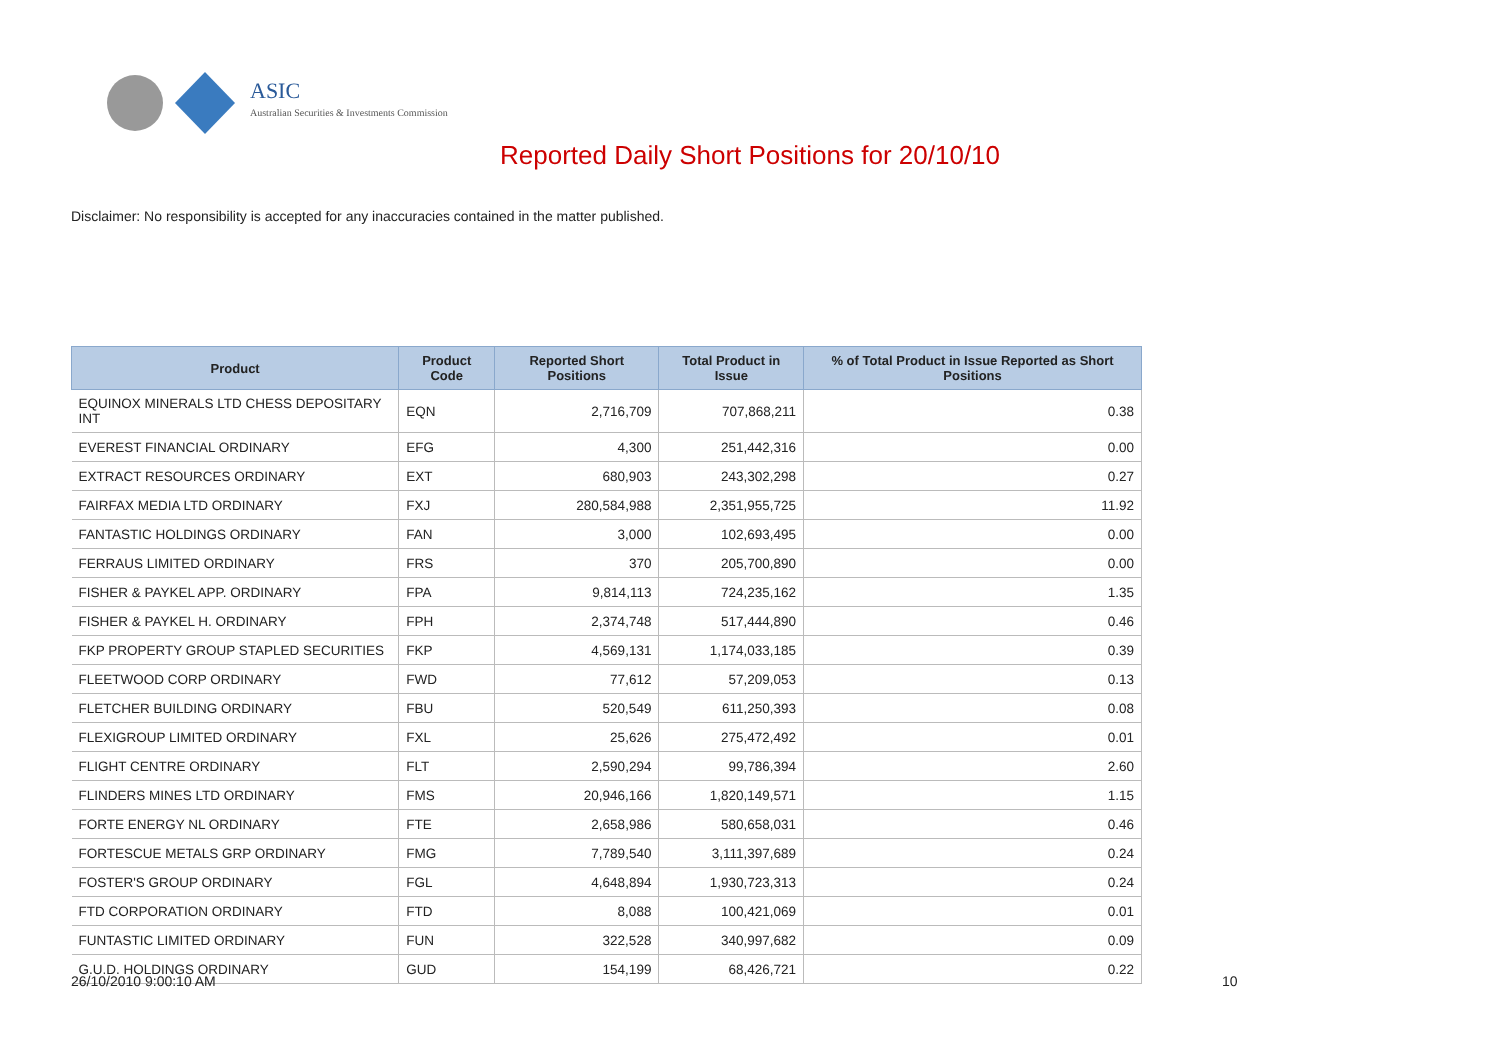ASIC
Australian Securities & Investments Commission
Reported Daily Short Positions for 20/10/10
Disclaimer: No responsibility is accepted for any inaccuracies contained in the matter published.
| Product | Product Code | Reported Short Positions | Total Product in Issue | % of Total Product in Issue Reported as Short Positions |
| --- | --- | --- | --- | --- |
| EQUINOX MINERALS LTD CHESS DEPOSITARY INT | EQN | 2,716,709 | 707,868,211 | 0.38 |
| EVEREST FINANCIAL ORDINARY | EFG | 4,300 | 251,442,316 | 0.00 |
| EXTRACT RESOURCES ORDINARY | EXT | 680,903 | 243,302,298 | 0.27 |
| FAIRFAX MEDIA LTD ORDINARY | FXJ | 280,584,988 | 2,351,955,725 | 11.92 |
| FANTASTIC HOLDINGS ORDINARY | FAN | 3,000 | 102,693,495 | 0.00 |
| FERRAUS LIMITED ORDINARY | FRS | 370 | 205,700,890 | 0.00 |
| FISHER & PAYKEL APP. ORDINARY | FPA | 9,814,113 | 724,235,162 | 1.35 |
| FISHER & PAYKEL H. ORDINARY | FPH | 2,374,748 | 517,444,890 | 0.46 |
| FKP PROPERTY GROUP STAPLED SECURITIES | FKP | 4,569,131 | 1,174,033,185 | 0.39 |
| FLEETWOOD CORP ORDINARY | FWD | 77,612 | 57,209,053 | 0.13 |
| FLETCHER BUILDING ORDINARY | FBU | 520,549 | 611,250,393 | 0.08 |
| FLEXIGROUP LIMITED ORDINARY | FXL | 25,626 | 275,472,492 | 0.01 |
| FLIGHT CENTRE ORDINARY | FLT | 2,590,294 | 99,786,394 | 2.60 |
| FLINDERS MINES LTD ORDINARY | FMS | 20,946,166 | 1,820,149,571 | 1.15 |
| FORTE ENERGY NL ORDINARY | FTE | 2,658,986 | 580,658,031 | 0.46 |
| FORTESCUE METALS GRP ORDINARY | FMG | 7,789,540 | 3,111,397,689 | 0.24 |
| FOSTER'S GROUP ORDINARY | FGL | 4,648,894 | 1,930,723,313 | 0.24 |
| FTD CORPORATION ORDINARY | FTD | 8,088 | 100,421,069 | 0.01 |
| FUNTASTIC LIMITED ORDINARY | FUN | 322,528 | 340,997,682 | 0.09 |
| G.U.D. HOLDINGS ORDINARY | GUD | 154,199 | 68,426,721 | 0.22 |
26/10/2010 9:00:10 AM 10